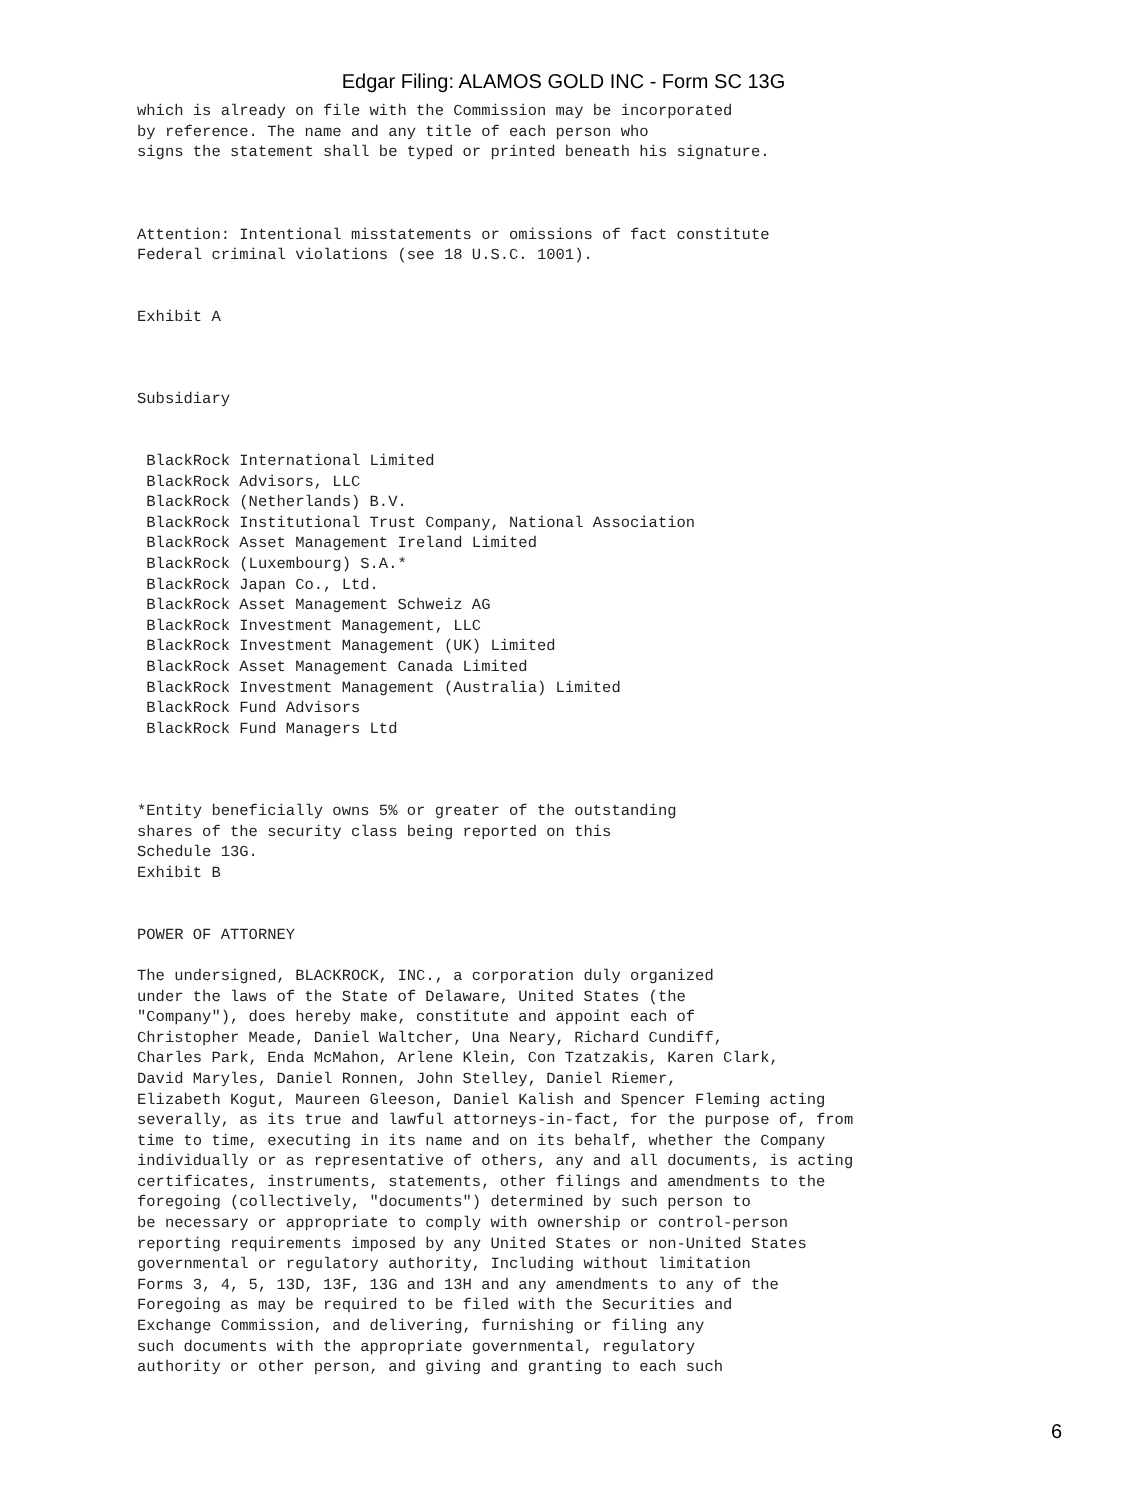Edgar Filing: ALAMOS GOLD INC - Form SC 13G
which is already on file with the Commission may be incorporated
by reference. The name and any title of each person who
signs the statement shall be typed or printed beneath his signature.



Attention: Intentional misstatements or omissions of fact constitute
Federal criminal violations (see 18 U.S.C. 1001).


Exhibit A



Subsidiary


 BlackRock International Limited
 BlackRock Advisors, LLC
 BlackRock (Netherlands) B.V.
 BlackRock Institutional Trust Company, National Association
 BlackRock Asset Management Ireland Limited
 BlackRock (Luxembourg) S.A.*
 BlackRock Japan Co., Ltd.
 BlackRock Asset Management Schweiz AG
 BlackRock Investment Management, LLC
 BlackRock Investment Management (UK) Limited
 BlackRock Asset Management Canada Limited
 BlackRock Investment Management (Australia) Limited
 BlackRock Fund Advisors
 BlackRock Fund Managers Ltd



*Entity beneficially owns 5% or greater of the outstanding
shares of the security class being reported on this
Schedule 13G.
Exhibit B


POWER OF ATTORNEY

The undersigned, BLACKROCK, INC., a corporation duly organized
under the laws of the State of Delaware, United States (the
"Company"), does hereby make, constitute and appoint each of
Christopher Meade, Daniel Waltcher, Una Neary, Richard Cundiff,
Charles Park, Enda McMahon, Arlene Klein, Con Tzatzakis, Karen Clark,
David Maryles, Daniel Ronnen, John Stelley, Daniel Riemer,
Elizabeth Kogut, Maureen Gleeson, Daniel Kalish and Spencer Fleming acting
severally, as its true and lawful attorneys-in-fact, for the purpose of, from
time to time, executing in its name and on its behalf, whether the Company
individually or as representative of others, any and all documents, is acting
certificates, instruments, statements, other filings and amendments to the
foregoing (collectively, "documents") determined by such person to
be necessary or appropriate to comply with ownership or control-person
reporting requirements imposed by any United States or non-United States
governmental or regulatory authority, Including without limitation
Forms 3, 4, 5, 13D, 13F, 13G and 13H and any amendments to any of the
Foregoing as may be required to be filed with the Securities and
Exchange Commission, and delivering, furnishing or filing any
such documents with the appropriate governmental, regulatory
authority or other person, and giving and granting to each such
6